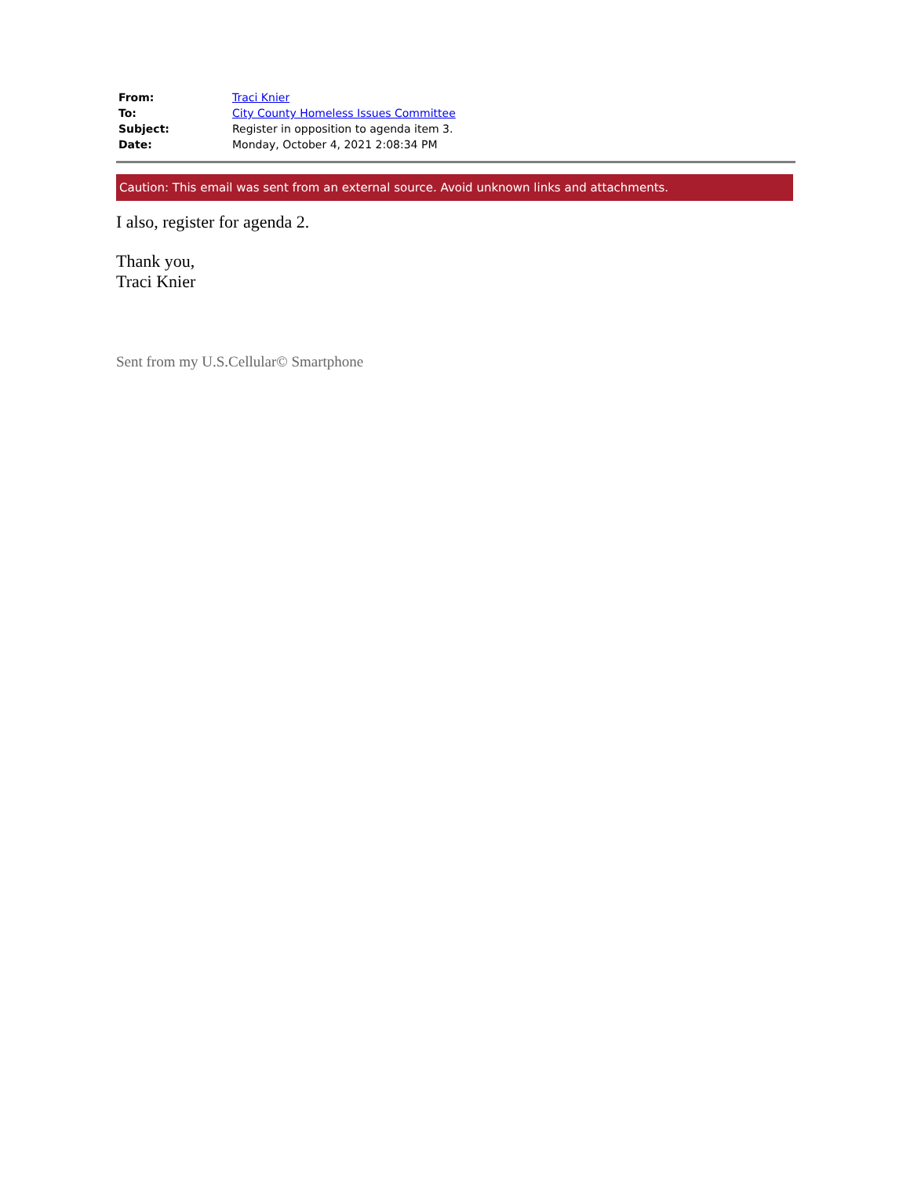| From: | Traci Knier |
| To: | City County Homeless Issues Committee |
| Subject: | Register in opposition to agenda item 3. |
| Date: | Monday, October 4, 2021 2:08:34 PM |
Caution: This email was sent from an external source. Avoid unknown links and attachments.
I also, register for agenda 2.
Thank you,
Traci Knier
Sent from my U.S.Cellular© Smartphone